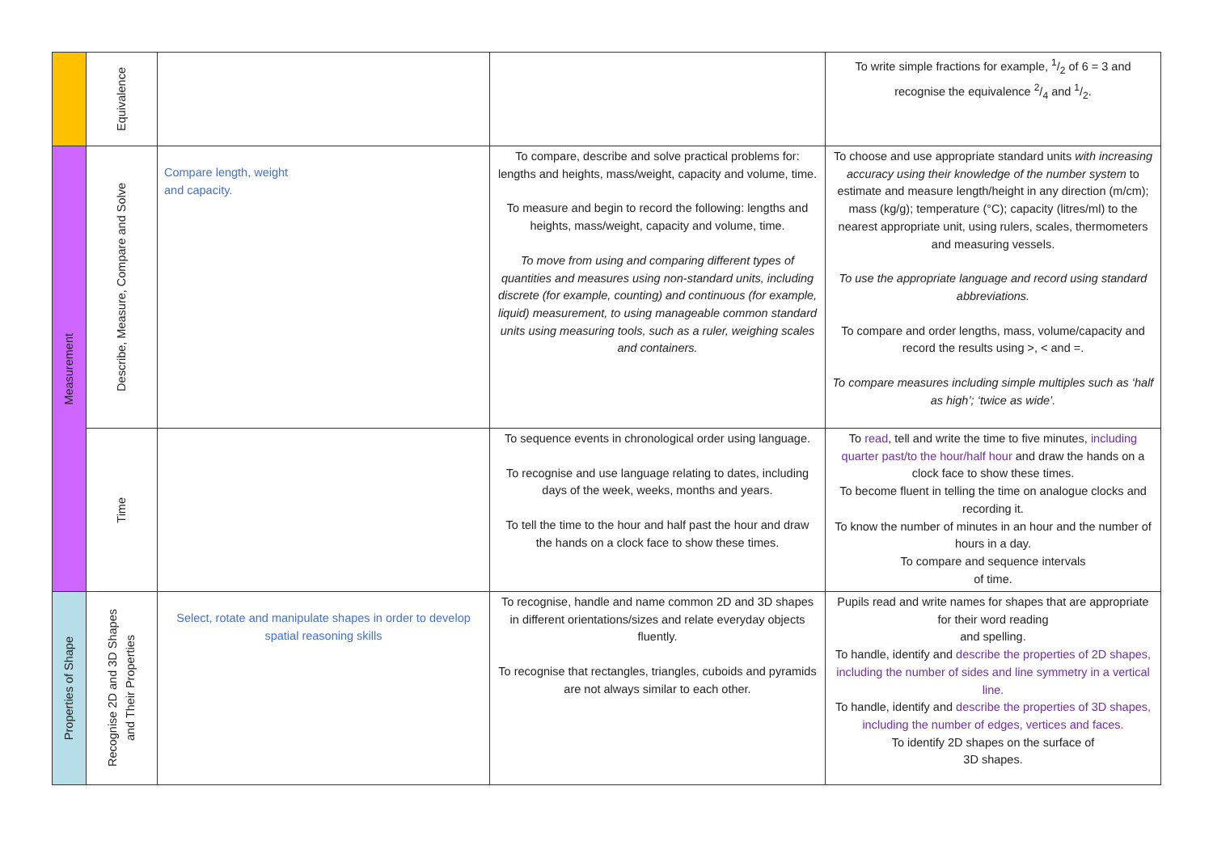| | Equivalence | | | To write simple fractions for example, 1/2 of 6 = 3 and recognise the equivalence 2/4 and 1/2. |
| Measurement | Describe, Measure, Compare and Solve | Compare length, weight and capacity. | To compare, describe and solve practical problems for: lengths and heights, mass/weight, capacity and volume, time. To measure and begin to record the following: lengths and heights, mass/weight, capacity and volume, time. To move from using and comparing different types of quantities and measures using non-standard units, including discrete (for example, counting) and continuous (for example, liquid) measurement, to using manageable common standard units using measuring tools, such as a ruler, weighing scales and containers. | To choose and use appropriate standard units with increasing accuracy using their knowledge of the number system to estimate and measure length/height in any direction (m/cm); mass (kg/g); temperature (°C); capacity (litres/ml) to the nearest appropriate unit, using rulers, scales, thermometers and measuring vessels. To use the appropriate language and record using standard abbreviations. To compare and order lengths, mass, volume/capacity and record the results using >, < and =. To compare measures including simple multiples such as ‘half as high’; ‘twice as wide’. |
| | Time | | To sequence events in chronological order using language. To recognise and use language relating to dates, including days of the week, weeks, months and years. To tell the time to the hour and half past the hour and draw the hands on a clock face to show these times. | To read , tell and write the time to five minutes, including quarter past/to the hour/half hour and draw the hands on a clock face to show these times. To become fluent in telling the time on analogue clocks and recording it. To know the number of minutes in an hour and the number of hours in a day. To compare and sequence intervals of time. |
| Properties of Shape | Recognise 2D and 3D Shapes and Their Properties | Select, rotate and manipulate shapes in order to develop spatial reasoning skills | To recognise, handle and name common 2D and 3D shapes in different orientations/sizes and relate everyday objects fluently. To recognise that rectangles, triangles, cuboids and pyramids are not always similar to each other. | Pupils read and write names for shapes that are appropriate for their word reading and spelling. To handle, identify and describe the properties of 2D shapes, including the number of sides and line symmetry in a vertical line. To handle, identify and describe the properties of 3D shapes, including the number of edges, vertices and faces. To identify 2D shapes on the surface of 3D shapes. |